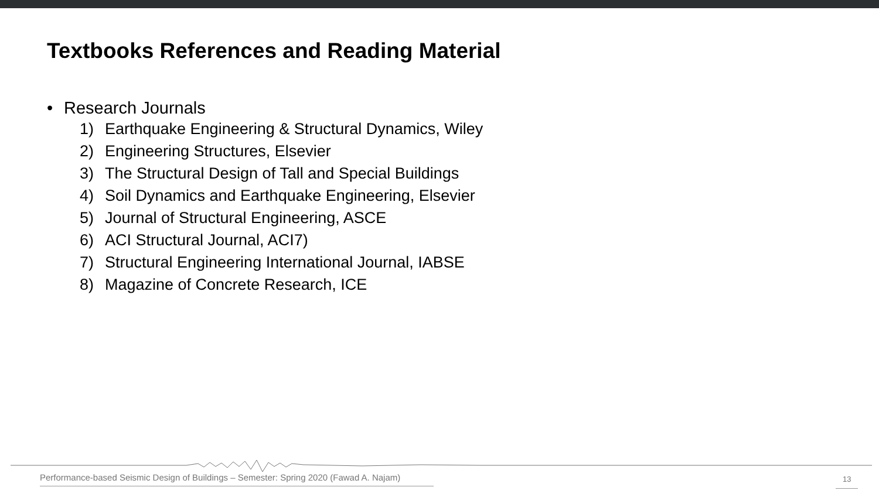Textbooks References and Reading Material
• Research Journals
1) Earthquake Engineering & Structural Dynamics, Wiley
2) Engineering Structures, Elsevier
3) The Structural Design of Tall and Special Buildings
4) Soil Dynamics and Earthquake Engineering, Elsevier
5) Journal of Structural Engineering, ASCE
6) ACI Structural Journal, ACI7)
7) Structural Engineering International Journal, IABSE
8) Magazine of Concrete Research, ICE
Performance-based Seismic Design of Buildings – Semester: Spring 2020 (Fawad A. Najam)
13